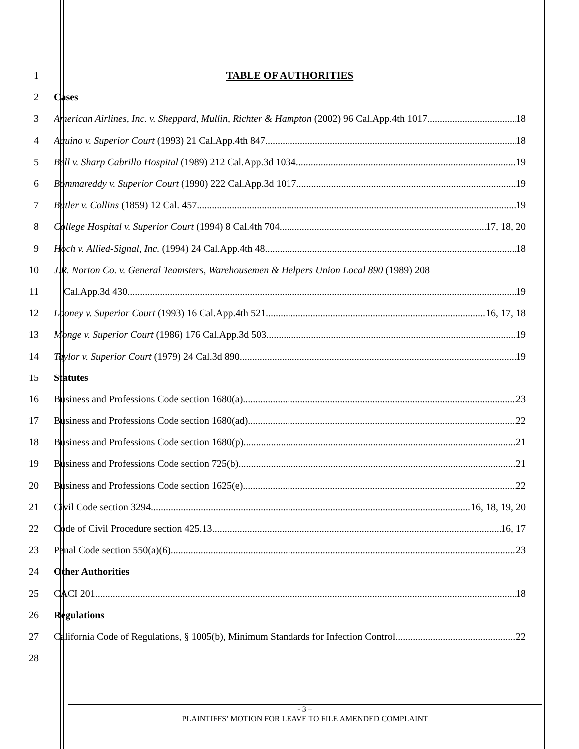1 TABLE OF AUTHORITIES
2 Cases
3 American Airlines, Inc. v. Sheppard, Mullin, Richter & Hampton (2002) 96 Cal.App.4th 1017 18
4 Aquino v. Superior Court (1993) 21 Cal.App.4th 847 18
5 Bell v. Sharp Cabrillo Hospital (1989) 212 Cal.App.3d 1034 19
6 Bommareddy v. Superior Court (1990) 222 Cal.App.3d 1017 19
7 Butler v. Collins (1859) 12 Cal. 457 19
8 College Hospital v. Superior Court (1994) 8 Cal.4th 704 17, 18, 20
9 Hoch v. Allied-Signal, Inc. (1994) 24 Cal.App.4th 48 18
10 J.R. Norton Co. v. General Teamsters, Warehousemen & Helpers Union Local 890 (1989) 208
11 Cal.App.3d 430 19
12 Looney v. Superior Court (1993) 16 Cal.App.4th 521 16, 17, 18
13 Monge v. Superior Court (1986) 176 Cal.App.3d 503 19
14 Taylor v. Superior Court (1979) 24 Cal.3d 890 19
15 Statutes
16 Business and Professions Code section 1680(a) 23
17 Business and Professions Code section 1680(ad) 22
18 Business and Professions Code section 1680(p) 21
19 Business and Professions Code section 725(b) 21
20 Business and Professions Code section 1625(e) 22
21 Civil Code section 3294 16, 18, 19, 20
22 Code of Civil Procedure section 425.13 16, 17
23 Penal Code section 550(a)(6) 23
24 Other Authorities
25 CACI 201 18
26 Regulations
27 California Code of Regulations, § 1005(b), Minimum Standards for Infection Control 22
28
- 3 –
PLAINTIFFS’ MOTION FOR LEAVE TO FILE AMENDED COMPLAINT